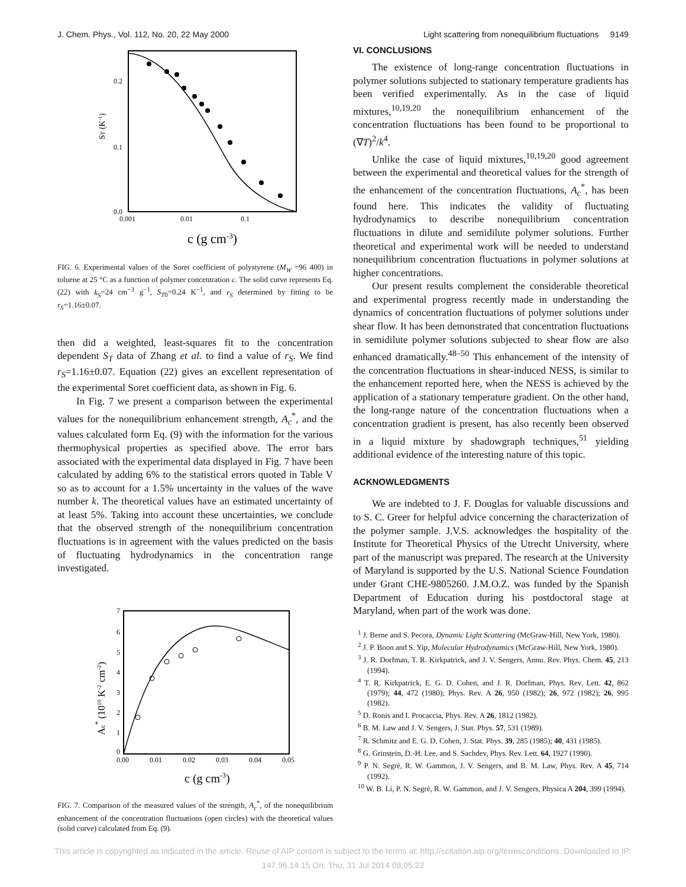J. Chem. Phys., Vol. 112, No. 20, 22 May 2000 Light scattering from nonequilibrium fluctuations 9149
0.2
0.1
0.0
0.001
0.01
0.1
ST (K-1)
c (g cm-3)
FIG. 6. Experimental values of the Soret coefficient of polystyrene (M<sub>W</sub> =96 400) in toluene at 25 °C as a function of polymer concentration c. The solid curve represents Eq. (22) with k<sub>S</sub>=24 cm<sup>−3</sup> g<sup>−1</sup>, S<sub>T0</sub>=0.24 K<sup>−1</sup>, and r<sub>S</sub> determined by fitting to be r<sub>S</sub>=1.16±0.07.
then did a weighted, least-squares fit to the concentration dependent S<sub>T</sub> data of Zhang et al. to find a value of r<sub>S</sub>. We find r<sub>S</sub>=1.16±0.07. Equation (22) gives an excellent representation of the experimental Soret coefficient data, as shown in Fig. 6.
In Fig. 7 we present a comparison between the experimental values for the nonequilibrium enhancement strength, A<sub>c</sub><sup>*</sup>, and the values calculated form Eq. (9) with the information for the various thermophysical properties as specified above. The error bars associated with the experimental data displayed in Fig. 7 have been calculated by adding 6% to the statistical errors quoted in Table V so as to account for a 1.5% uncertainty in the values of the wave number k. The theoretical values have an estimated uncertainty of at least 5%. Taking into account these uncertainties, we conclude that the observed strength of the nonequilibrium concentration fluctuations is in agreement with the values predicted on the basis of fluctuating hydrodynamics in the concentration range investigated.
7
6
5
4
3
2
1
0
0.00
0.01
0.02
0.03
0.04
0.05
Ac* (1010 K-2 cm-2)
c (g cm-3)
FIG. 7. Comparison of the measured values of the strength, A<sub>c</sub><sup>*</sup>, of the nonequilibrium enhancement of the concentration fluctuations (open circles) with the theoretical values (solid curve) calculated from Eq. (9).
VI. CONCLUSIONS
The existence of long-range concentration fluctuations in polymer solutions subjected to stationary temperature gradients has been verified experimentally. As in the case of liquid mixtures,<sup>10,19,20</sup> the nonequilibrium enhancement of the concentration fluctuations has been found to be proportional to (∇T)<sup>2</sup>/k<sup>4</sup>.
Unlike the case of liquid mixtures,<sup>10,19,20</sup> good agreement between the experimental and theoretical values for the strength of the enhancement of the concentration fluctuations, A<sub>c</sub><sup>*</sup>, has been found here. This indicates the validity of fluctuating hydrodynamics to describe nonequilibrium concentration fluctuations in dilute and semidilute polymer solutions. Further theoretical and experimental work will be needed to understand nonequilibrium concentration fluctuations in polymer solutions at higher concentrations.
Our present results complement the considerable theoretical and experimental progress recently made in understanding the dynamics of concentration fluctuations of polymer solutions under shear flow. It has been demonstrated that concentration fluctuations in semidilute polymer solutions subjected to shear flow are also enhanced dramatically.<sup>48–50</sup> This enhancement of the intensity of the concentration fluctuations in shear-induced NESS, is similar to the enhancement reported here, when the NESS is achieved by the application of a stationary temperature gradient. On the other hand, the long-range nature of the concentration fluctuations when a concentration gradient is present, has also recently been observed in a liquid mixture by shadowgraph techniques,<sup>51</sup> yielding additional evidence of the interesting nature of this topic.
ACKNOWLEDGMENTS
We are indebted to J. F. Douglas for valuable discussions and to S. C. Greer for helpful advice concerning the characterization of the polymer sample. J.V.S. acknowledges the hospitality of the Institute for Theoretical Physics of the Utrecht University, where part of the manuscript was prepared. The research at the University of Maryland is supported by the U.S. National Science Foundation under Grant CHE-9805260. J.M.O.Z. was funded by the Spanish Department of Education during his postdoctoral stage at Maryland, when part of the work was done.
<sup>1</sup> J. Berne and S. Pecora, Dynamic Light Scattering (McGraw-Hill, New York, 1980).
<sup>2</sup> J. P. Boon and S. Yip, Molecular Hydrodynamics (McGraw-Hill, New York, 1980).
<sup>3</sup> J. R. Dorfman, T. R. Kirkpatrick, and J. V. Sengers, Annu. Rev. Phys. Chem. 45, 213 (1994).
<sup>4</sup> T. R. Kirkpatrick, E. G. D. Cohen, and J. R. Dorfman, Phys. Rev. Lett. 42, 862 (1979); 44, 472 (1980); Phys. Rev. A 26, 950 (1982); 26, 972 (1982); 26, 995 (1982).
<sup>5</sup> D. Ronis and I. Procaccia, Phys. Rev. A 26, 1812 (1982).
<sup>6</sup> B. M. Law and J. V. Sengers, J. Stat. Phys. 57, 531 (1989).
<sup>7</sup> R. Schmitz and E. G. D. Cohen, J. Stat. Phys. 39, 285 (1985); 40, 431 (1985).
<sup>8</sup> G. Grinstein, D.-H. Lee, and S. Sachdev, Phys. Rev. Lett. 64, 1927 (1990).
<sup>9</sup> P. N. Segrè, R. W. Gammon, J. V. Sengers, and B. M. Law, Phys. Rev. A 45, 714 (1992).
<sup>10</sup> W. B. Li, P. N. Segrè, R. W. Gammon, and J. V. Sengers, Physica A 204, 399 (1994).
This article is copyrighted as indicated in the article. Reuse of AIP content is subject to the terms at: http://scitation.aip.org/termsconditions. Downloaded to IP:
147.96.14.15 On: Thu, 31 Jul 2014 08:05:22